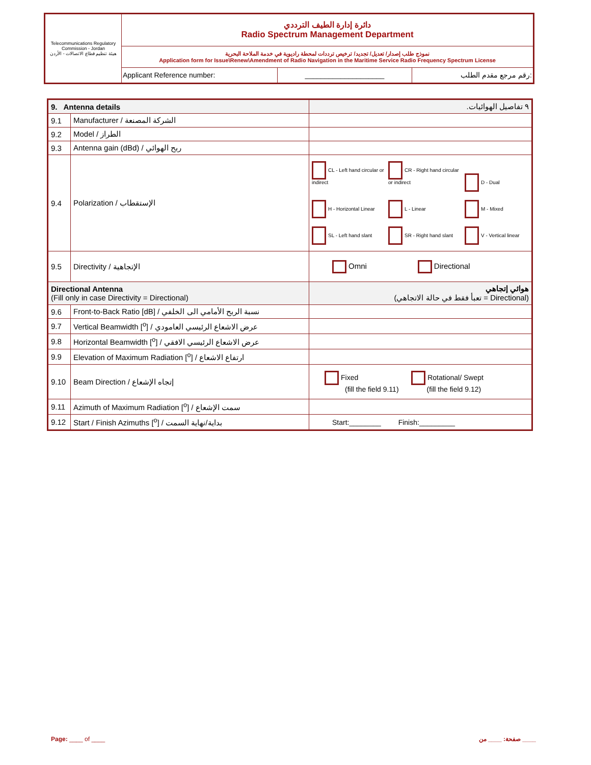| Telecommunications Regulatory Commission - Jordan هيئة تنظيم قطاع الاتصالات - الأردن | دائرة إدارة الطيف الترددي Radio Spectrum Management Department | | |
| | نموذج طلب إصدار/ تعديل/ تجديد/ ترخيص ترددات لمحطة راديوية في خدمة الملاحة البحرية Application form for Issue\Renew\Amendment of Radio Navigation in the Maritime Service Radio Frequency Spectrum License | | |
| | Applicant Reference number: | ____________________ | رقم مرجع مقدم الطلب: |
| 9. Antenna details | | .٩ تفاصيل الهوائيات |
| 9.1 | Manufacturer / الشركة المصنعة | |
| 9.2 | Model / الطراز | |
| 9.3 | Antenna gain (dBd) / ربح الهوائي | |
| 9.4 | Polarization / الإستقطاب | CL - Left hand circular or indirect CR - Right hand circular or indirect D - Dual H - Horizontal Linear L - Linear M - Mixed SL - Left hand slant SR - Right hand slant V - Vertical linear |
| 9.5 | Directivity / الإتجاهية | Omni Directional |
| Directional Antenna (Fill only in case Directivity = Directional) | | هوائي إتجاهي (تعبأ فقط في حالة الاتجاهي = Directional) |
| 9.6 | Front-to-Back Ratio [dB] / نسبة الربح الأمامي الى الخلفي | |
| 9.7 | Vertical Beamwidth [<sup>o</sup>] / عرض الاشعاع الرئيسي العامودي | |
| 9.8 | Horizontal Beamwidth [<sup>o</sup>] / عرض الاشعاع الرئيسي الافقي | |
| 9.9 | Elevation of Maximum Radiation [<sup>o</sup>] / ارتفاع الاشعاع | |
| 9.10 | Beam Direction / إتجاه الإشعاع | Fixed Rotational/ Swept (fill the field 9.11) (fill the field 9.12) |
| 9.11 | Azimuth of Maximum Radiation [<sup>o</sup>] / سمت الإشعاع | |
| 9.12 | Start / Finish Azimuths [<sup>o</sup>] / بداية/نهاية السمت | Start:________ Finish:_________ |
Page: ____ of ____ صفحة: ____ من ____